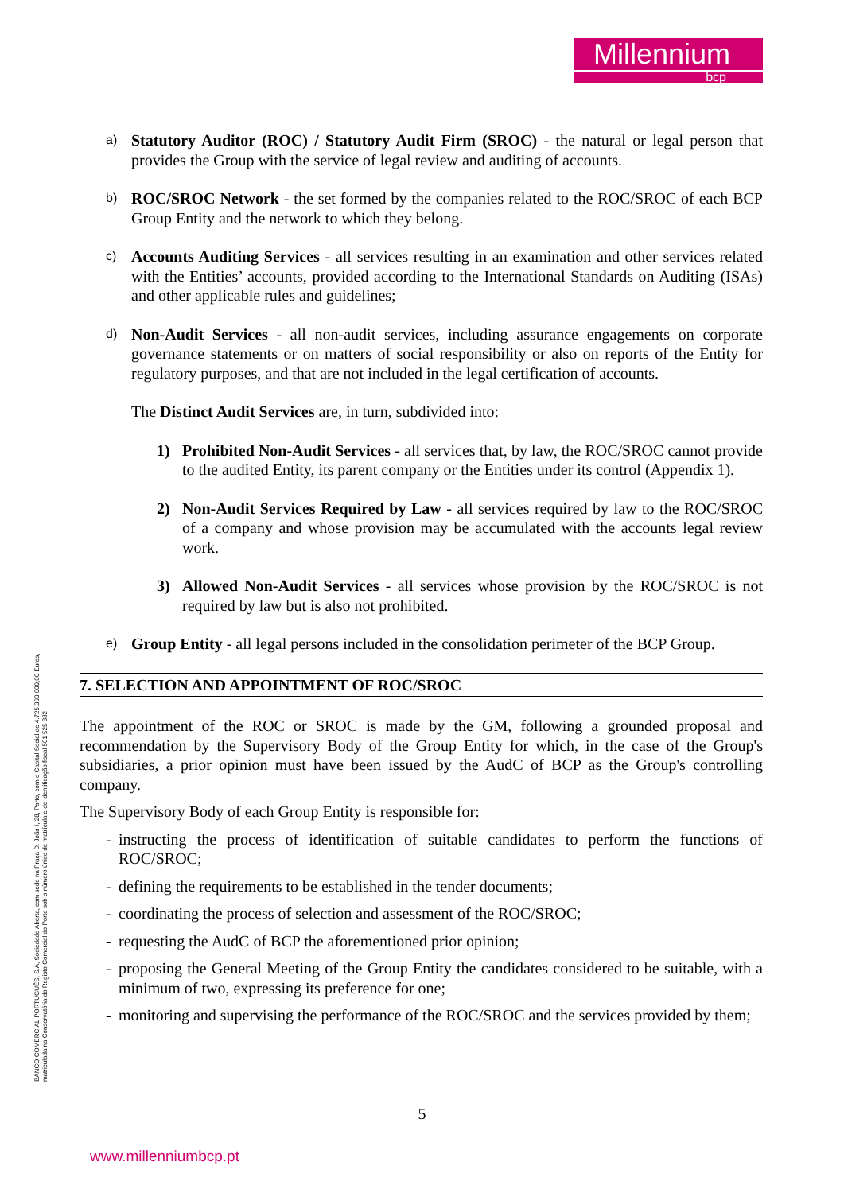Millennium
bcp
a)
Statutory Auditor (ROC) / Statutory Audit Firm (SROC) - the natural or legal person that provides the Group with the service of legal review and auditing of accounts.
b)
ROC/SROC Network - the set formed by the companies related to the ROC/SROC of each BCP Group Entity and the network to which they belong.
c)
Accounts Auditing Services - all services resulting in an examination and other services related with the Entities’ accounts, provided according to the International Standards on Auditing (ISAs) and other applicable rules and guidelines;
d)
Non-Audit Services - all non-audit services, including assurance engagements on corporate governance statements or on matters of social responsibility or also on reports of the Entity for regulatory purposes, and that are not included in the legal certification of accounts.
The Distinct Audit Services are, in turn, subdivided into:
1) Prohibited Non-Audit Services - all services that, by law, the ROC/SROC cannot provide to the audited Entity, its parent company or the Entities under its control (Appendix 1).
2) Non-Audit Services Required by Law - all services required by law to the ROC/SROC of a company and whose provision may be accumulated with the accounts legal review work.
3) Allowed Non-Audit Services - all services whose provision by the ROC/SROC is not required by law but is also not prohibited.
e)
Group Entity - all legal persons included in the consolidation perimeter of the BCP Group.
7. SELECTION AND APPOINTMENT OF ROC/SROC
The appointment of the ROC or SROC is made by the GM, following a grounded proposal and recommendation by the Supervisory Body of the Group Entity for which, in the case of the Group's subsidiaries, a prior opinion must have been issued by the AudC of BCP as the Group's controlling company.
The Supervisory Body of each Group Entity is responsible for:
- instructing the process of identification of suitable candidates to perform the functions of ROC/SROC;
- defining the requirements to be established in the tender documents;
- coordinating the process of selection and assessment of the ROC/SROC;
- requesting the AudC of BCP the aforementioned prior opinion;
- proposing the General Meeting of the Group Entity the candidates considered to be suitable, with a minimum of two, expressing its preference for one;
- monitoring and supervising the performance of the ROC/SROC and the services provided by them;
BANCO COMERCIAL PORTUGUÊS, S.A, Sociedade Aberta, com sede na Praça D. João I, 28, Porto, com o Capital Social de 4.725.000.000,00 Euros,
matriculada na Conservatória do Registo Comercial do Porto sob o número único de matrícula e de identificação fiscal 501 525 882
5
www.millenniumbcp.pt